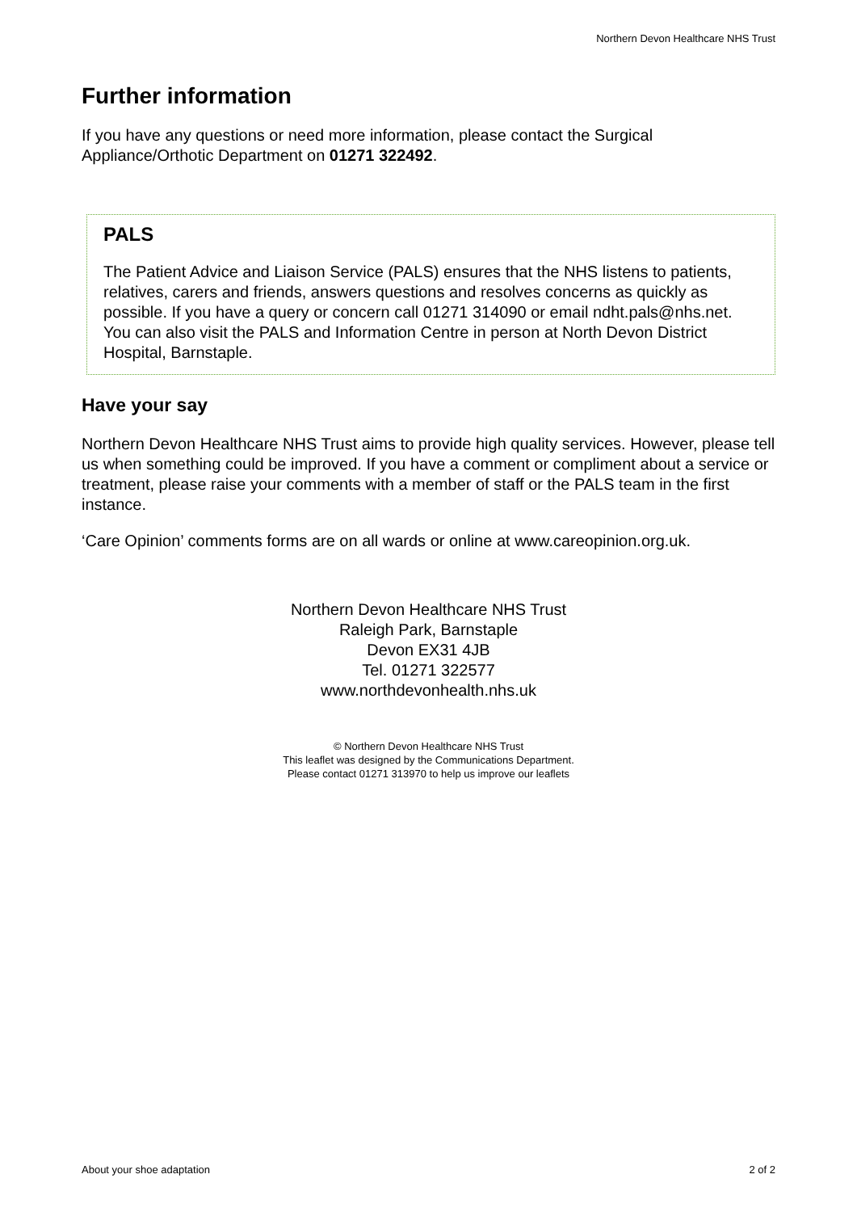Northern Devon Healthcare NHS Trust
Further information
If you have any questions or need more information, please contact the Surgical Appliance/Orthotic Department on 01271 322492.
PALS
The Patient Advice and Liaison Service (PALS) ensures that the NHS listens to patients, relatives, carers and friends, answers questions and resolves concerns as quickly as possible. If you have a query or concern call 01271 314090 or email ndht.pals@nhs.net. You can also visit the PALS and Information Centre in person at North Devon District Hospital, Barnstaple.
Have your say
Northern Devon Healthcare NHS Trust aims to provide high quality services. However, please tell us when something could be improved. If you have a comment or compliment about a service or treatment, please raise your comments with a member of staff or the PALS team in the first instance.
‘Care Opinion’ comments forms are on all wards or online at www.careopinion.org.uk.
Northern Devon Healthcare NHS Trust
Raleigh Park, Barnstaple
Devon EX31 4JB
Tel. 01271 322577
www.northdevonhealth.nhs.uk
© Northern Devon Healthcare NHS Trust
This leaflet was designed by the Communications Department.
Please contact 01271 313970 to help us improve our leaflets
About your shoe adaptation 2 of 2